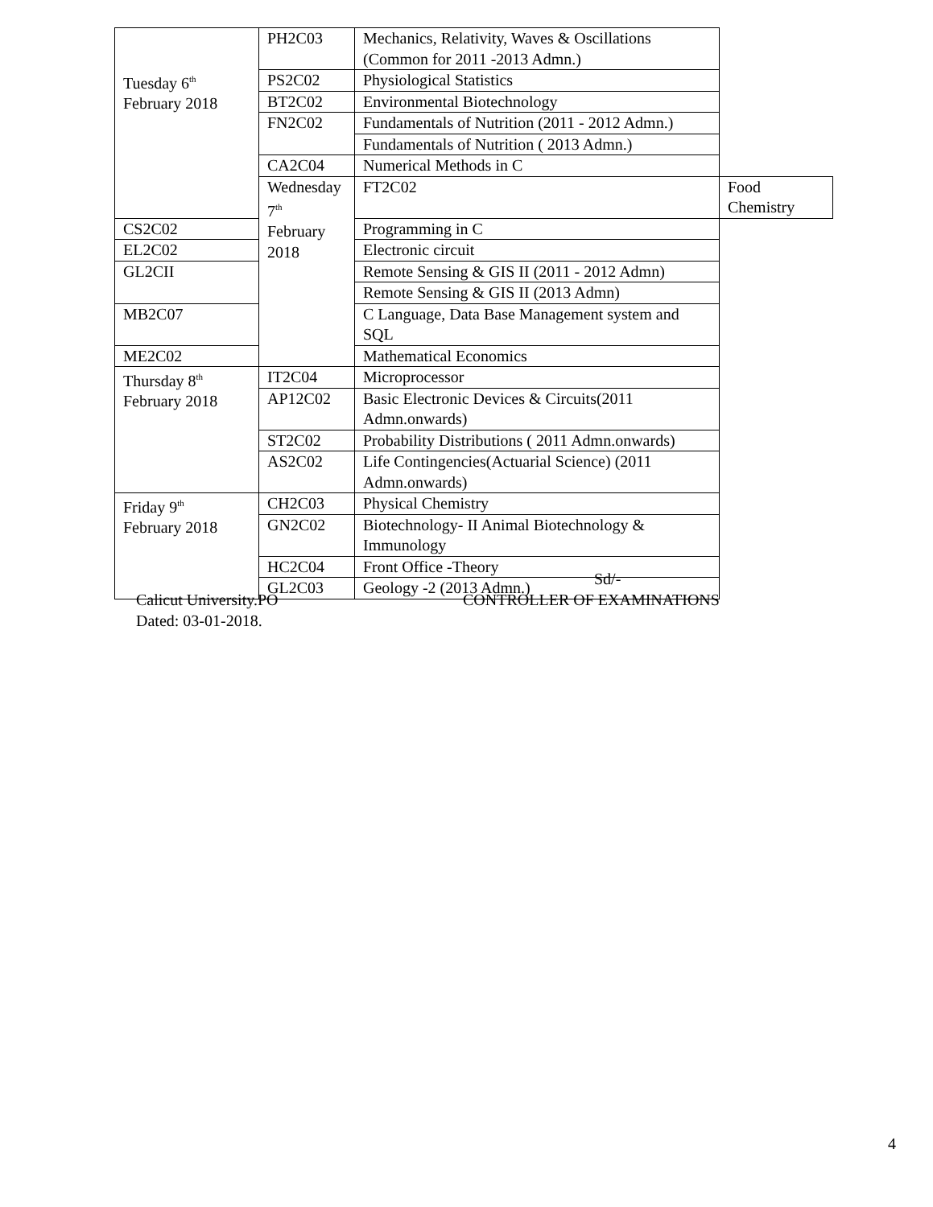| Tuesday 6<sup>th</sup> February 2018 | PH2C03 | Mechanics, Relativity, Waves & Oscillations (Common for 2011 -2013 Admn.) | |
| | PS2C02 | Physiological Statistics | |
| | BT2C02 | Environmental Biotechnology | |
| | FN2C02 | Fundamentals of Nutrition (2011 - 2012 Admn.) | |
| | | Fundamentals of Nutrition ( 2013 Admn.) | |
| | CA2C04 | Numerical Methods in C | |
| | Wednesday 7<sup>th</sup> February 2018 | FT2C02 | Food Chemistry |
| CS2C02 | | Programming in C | |
| EL2C02 | | Electronic circuit | |
| GL2CII | | Remote Sensing & GIS II (2011 - 2012 Admn) | |
| | | Remote Sensing & GIS II (2013 Admn) | |
| MB2C07 | | C Language, Data Base Management system and SQL | |
| ME2C02 | | Mathematical Economics | |
| Thursday 8<sup>th</sup> February 2018 | IT2C04 | Microprocessor | |
| | AP12C02 | Basic Electronic Devices & Circuits(2011 Admn.onwards) | |
| | ST2C02 | Probability Distributions ( 2011 Admn.onwards) | |
| | AS2C02 | Life Contingencies(Actuarial Science) (2011 Admn.onwards) | |
| Friday 9<sup>th</sup> February 2018 | CH2C03 | Physical Chemistry | |
| | GN2C02 | Biotechnology- II Animal Biotechnology & Immunology | |
| | HC2C04 | Front Office -Theory | |
| | GL2C03 | Geology -2 (2013 Admn.) | |
Sd/-
Calicut University.PO CONTROLLER OF EXAMINATIONS
Dated: 03-01-2018.
4